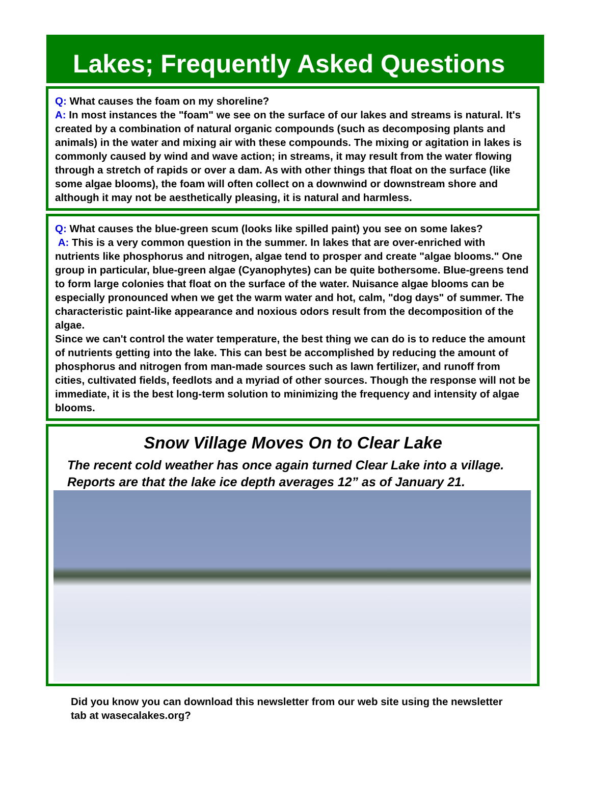Lakes; Frequently Asked Questions
Q: What causes the foam on my shoreline?
A: In most instances the "foam" we see on the surface of our lakes and streams is natural. It's created by a combination of natural organic compounds (such as decomposing plants and animals) in the water and mixing air with these compounds. The mixing or agitation in lakes is commonly caused by wind and wave action; in streams, it may result from the water flowing through a stretch of rapids or over a dam. As with other things that float on the surface (like some algae blooms), the foam will often collect on a downwind or downstream shore and although it may not be aesthetically pleasing, it is natural and harmless.
Q: What causes the blue-green scum (looks like spilled paint) you see on some lakes?
A: This is a very common question in the summer. In lakes that are over-enriched with nutrients like phosphorus and nitrogen, algae tend to prosper and create "algae blooms." One group in particular, blue-green algae (Cyanophytes) can be quite bothersome. Blue-greens tend to form large colonies that float on the surface of the water. Nuisance algae blooms can be especially pronounced when we get the warm water and hot, calm, "dog days" of summer. The characteristic paint-like appearance and noxious odors result from the decomposition of the algae.
Since we can't control the water temperature, the best thing we can do is to reduce the amount of nutrients getting into the lake. This can best be accomplished by reducing the amount of phosphorus and nitrogen from man-made sources such as lawn fertilizer, and runoff from cities, cultivated fields, feedlots and a myriad of other sources. Though the response will not be immediate, it is the best long-term solution to minimizing the frequency and intensity of algae blooms.
Snow Village Moves On to Clear Lake
The recent cold weather has once again turned Clear Lake into a village. Reports are that the lake ice depth averages 12” as of January 21.
Did you know you can download this newsletter from our web site using the newsletter tab at wasecalakes.org?